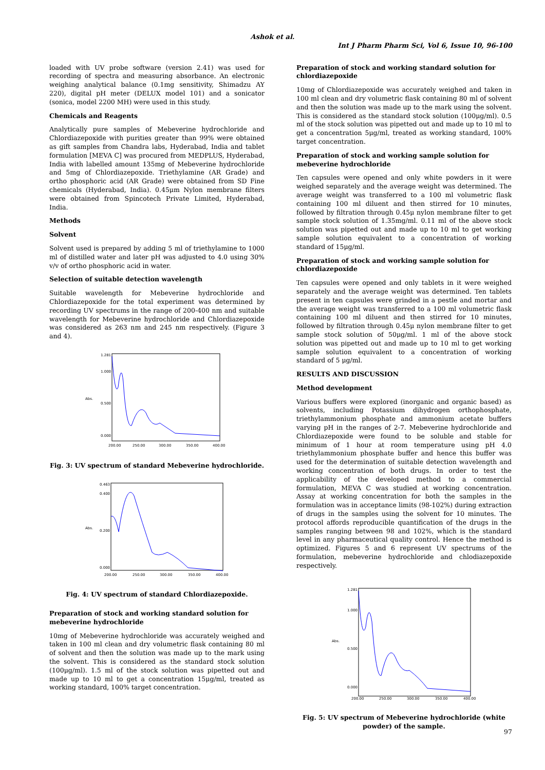Ashok et al.
Int J Pharm Pharm Sci, Vol 6, Issue 10, 96-100
loaded with UV probe software (version 2.41) was used for recording of spectra and measuring absorbance. An electronic weighing analytical balance (0.1mg sensitivity, Shimadzu AY 220), digital pH meter (DELUX model 101) and a sonicator (sonica, model 2200 MH) were used in this study.
Chemicals and Reagents
Analytically pure samples of Mebeverine hydrochloride and Chlordiazepoxide with purities greater than 99% were obtained as gift samples from Chandra labs, Hyderabad, India and tablet formulation [MEVA C] was procured from MEDPLUS, Hyderabad, India with labelled amount 135mg of Mebeverine hydrochloride and 5mg of Chlordiazepoxide. Triethylamine (AR Grade) and ortho phosphoric acid (AR Grade) were obtained from SD Fine chemicals (Hyderabad, India). 0.45μm Nylon membrane filters were obtained from Spincotech Private Limited, Hyderabad, India.
Methods
Solvent
Solvent used is prepared by adding 5 ml of triethylamine to 1000 ml of distilled water and later pH was adjusted to 4.0 using 30% v/v of ortho phosphoric acid in water.
Selection of suitable detection wavelength
Suitable wavelength for Mebeverine hydrochloride and Chlordiazepoxide for the total experiment was determined by recording UV spectrums in the range of 200-400 nm and suitable wavelength for Mebeverine hydrochloride and Chlordiazepoxide was considered as 263 nm and 245 nm respectively. (Figure 3 and 4).
1.281
1.000
0.500
0.000
200.00
250.00
300.00
350.00
400.00
Abs.
Fig. 3: UV spectrum of standard Mebeverine hydrochloride.
0.463
0.400
0.200
0.000
200.00
250.00
300.00
350.00
400.00
Abs.
Fig. 4: UV spectrum of standard Chlordiazepoxide.
Preparation of stock and working standard solution for mebeverine hydrochloride
10mg of Mebeverine hydrochloride was accurately weighed and taken in 100 ml clean and dry volumetric flask containing 80 ml of solvent and then the solution was made up to the mark using the solvent. This is considered as the standard stock solution (100μg/ml). 1.5 ml of the stock solution was pipetted out and made up to 10 ml to get a concentration 15μg/ml, treated as working standard, 100% target concentration.
Preparation of stock and working standard solution for chlordiazepoxide
10mg of Chlordiazepoxide was accurately weighed and taken in 100 ml clean and dry volumetric flask containing 80 ml of solvent and then the solution was made up to the mark using the solvent. This is considered as the standard stock solution (100μg/ml). 0.5 ml of the stock solution was pipetted out and made up to 10 ml to get a concentration 5μg/ml, treated as working standard, 100% target concentration.
Preparation of stock and working sample solution for mebeverine hydrochloride
Ten capsules were opened and only white powders in it were weighed separately and the average weight was determined. The average weight was transferred to a 100 ml volumetric flask containing 100 ml diluent and then stirred for 10 minutes, followed by filtration through 0.45μ nylon membrane filter to get sample stock solution of 1.35mg/ml. 0.11 ml of the above stock solution was pipetted out and made up to 10 ml to get working sample solution equivalent to a concentration of working standard of 15μg/ml.
Preparation of stock and working sample solution for chlordiazepoxide
Ten capsules were opened and only tablets in it were weighed separately and the average weight was determined. Ten tablets present in ten capsules were grinded in a pestle and mortar and the average weight was transferred to a 100 ml volumetric flask containing 100 ml diluent and then stirred for 10 minutes, followed by filtration through 0.45μ nylon membrane filter to get sample stock solution of 50μg/ml. 1 ml of the above stock solution was pipetted out and made up to 10 ml to get working sample solution equivalent to a concentration of working standard of 5 μg/ml.
RESULTS AND DISCUSSION
Method development
Various buffers were explored (inorganic and organic based) as solvents, including Potassium dihydrogen orthophosphate, triethylammonium phosphate and ammonium acetate buffers varying pH in the ranges of 2-7. Mebeverine hydrochloride and Chlordiazepoxide were found to be soluble and stable for minimum of 1 hour at room temperature using pH 4.0 triethylammonium phosphate buffer and hence this buffer was used for the determination of suitable detection wavelength and working concentration of both drugs. In order to test the applicability of the developed method to a commercial formulation, MEVA C was studied at working concentration. Assay at working concentration for both the samples in the formulation was in acceptance limits (98-102%) during extraction of drugs in the samples using the solvent for 10 minutes. The protocol affords reproducible quantification of the drugs in the samples ranging between 98 and 102%, which is the standard level in any pharmaceutical quality control. Hence the method is optimized. Figures 5 and 6 represent UV spectrums of the formulation, mebeverine hydrochloride and chlodiazepoxide respectively.
1.281
1.000
0.500
0.000
200.00
250.00
300.00
350.00
400.00
Abs.
Fig. 5: UV spectrum of Mebeverine hydrochloride (white powder) of the sample.
97